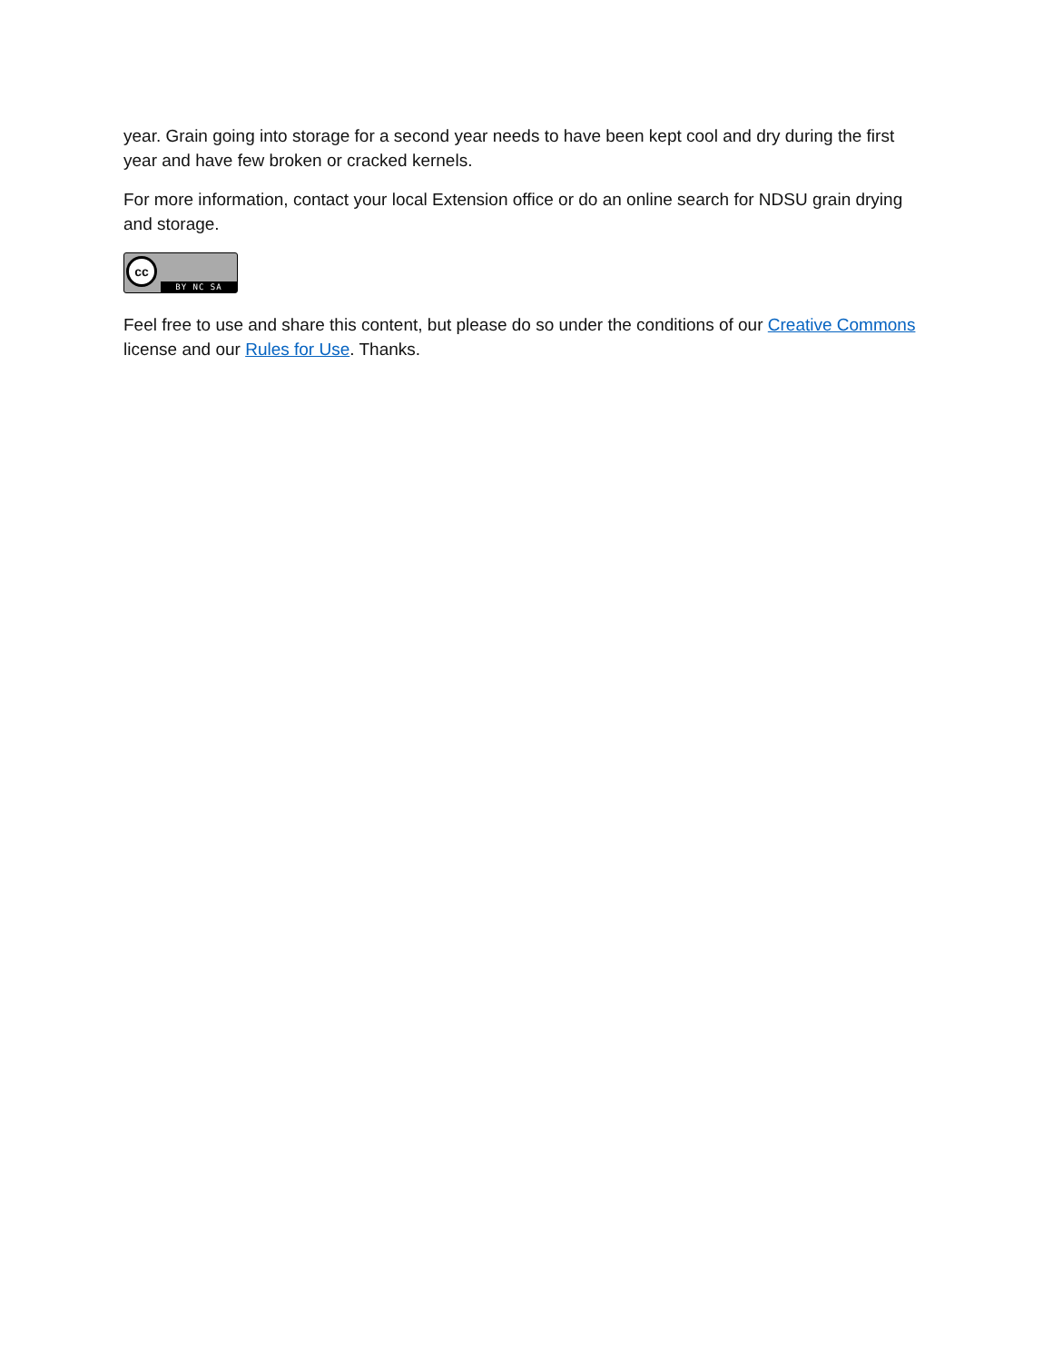year. Grain going into storage for a second year needs to have been kept cool and dry during the first year and have few broken or cracked kernels.
For more information, contact your local Extension office or do an online search for NDSU grain drying and storage.
cc
BY NC SA
Feel free to use and share this content, but please do so under the conditions of our Creative Commons license and our Rules for Use. Thanks.